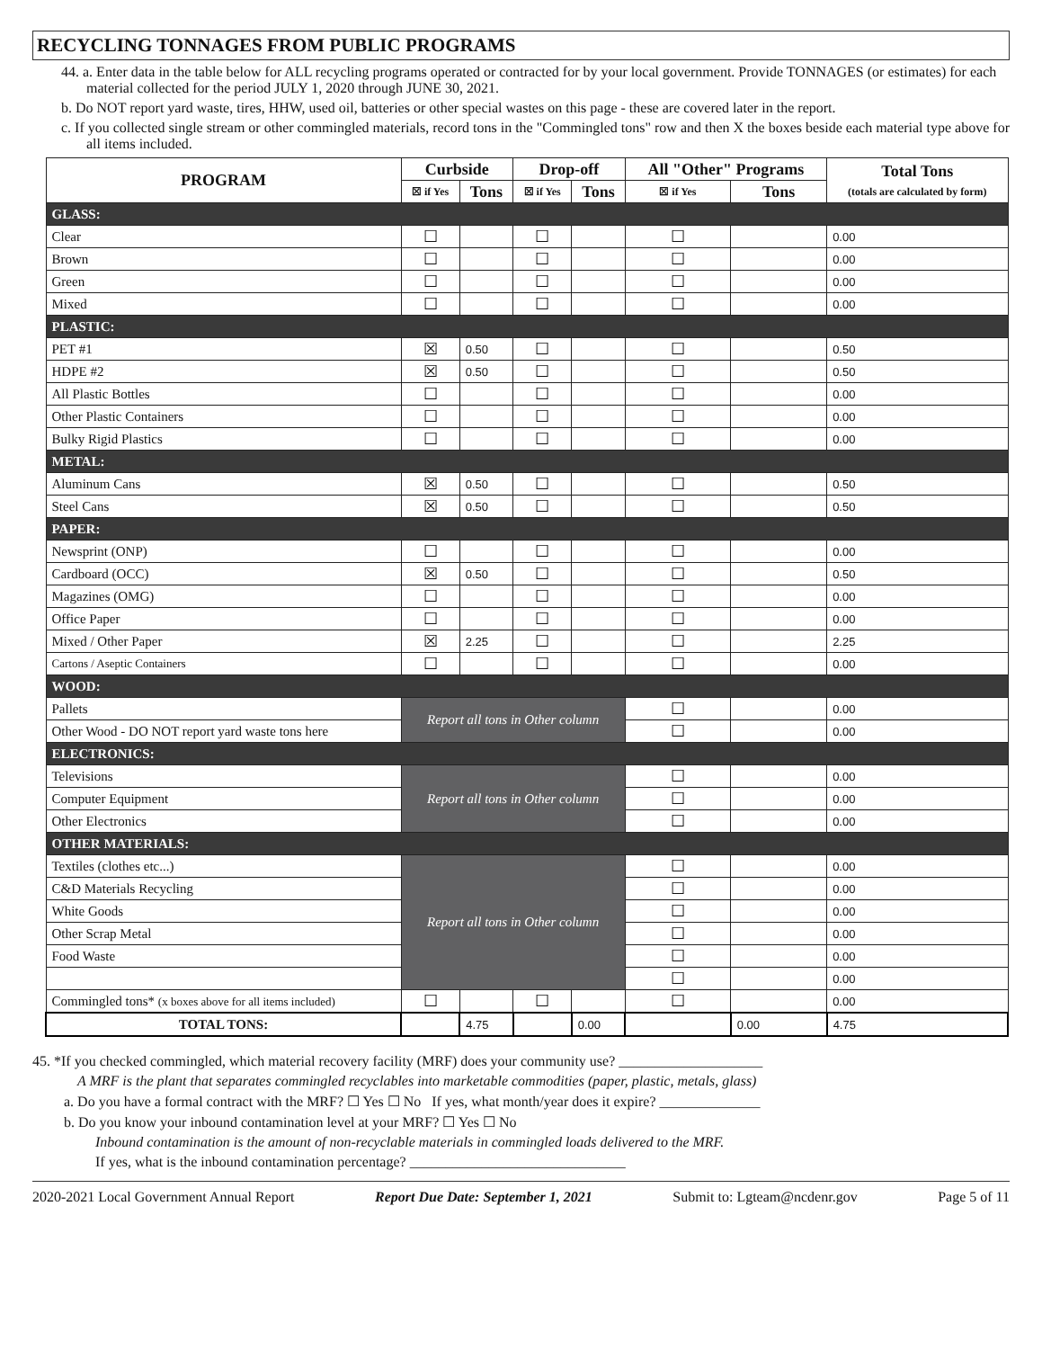RECYCLING TONNAGES FROM PUBLIC PROGRAMS
44. a. Enter data in the table below for ALL recycling programs operated or contracted for by your local government. Provide TONNAGES (or estimates) for each material collected for the period JULY 1, 2020 through JUNE 30, 2021.
b. Do NOT report yard waste, tires, HHW, used oil, batteries or other special wastes on this page - these are covered later in the report.
c. If you collected single stream or other commingled materials, record tons in the "Commingled tons" row and then X the boxes beside each material type above for all items included.
| PROGRAM | Curbside | | Drop-off | | All "Other" Programs | | Total Tons (totals are calculated by form) |
| --- | --- | --- | --- | --- | --- | --- | --- |
| | ☒ if Yes | Tons | ☒ if Yes | Tons | ☒ if Yes | Tons | |
| GLASS: | | | | | | | |
| Clear | ☐ | | ☐ | | ☐ | | 0.00 |
| Brown | ☐ | | ☐ | | ☐ | | 0.00 |
| Green | ☐ | | ☐ | | ☐ | | 0.00 |
| Mixed | ☐ | | ☐ | | ☐ | | 0.00 |
| PLASTIC: | | | | | | | |
| PET #1 | ☒ | 0.50 | ☐ | | ☐ | | 0.50 |
| HDPE #2 | ☒ | 0.50 | ☐ | | ☐ | | 0.50 |
| All Plastic Bottles | ☐ | | ☐ | | ☐ | | 0.00 |
| Other Plastic Containers | ☐ | | ☐ | | ☐ | | 0.00 |
| Bulky Rigid Plastics | ☐ | | ☐ | | ☐ | | 0.00 |
| METAL: | | | | | | | |
| Aluminum Cans | ☒ | 0.50 | ☐ | | ☐ | | 0.50 |
| Steel Cans | ☒ | 0.50 | ☐ | | ☐ | | 0.50 |
| PAPER: | | | | | | | |
| Newsprint (ONP) | ☐ | | ☐ | | ☐ | | 0.00 |
| Cardboard (OCC) | ☒ | 0.50 | ☐ | | ☐ | | 0.50 |
| Magazines (OMG) | ☐ | | ☐ | | ☐ | | 0.00 |
| Office Paper | ☐ | | ☐ | | ☐ | | 0.00 |
| Mixed / Other Paper | ☒ | 2.25 | ☐ | | ☐ | | 2.25 |
| Cartons / Aseptic Containers | ☐ | | ☐ | | ☐ | | 0.00 |
| WOOD: | | | | | | | |
| Pallets | Report all tons in Other column | | | | ☐ | | 0.00 |
| Other Wood - DO NOT report yard waste tons here | | | | | ☐ | | 0.00 |
| ELECTRONICS: | | | | | | | |
| Televisions | Report all tons in Other column | | | | ☐ | | 0.00 |
| Computer Equipment | | | | | ☐ | | 0.00 |
| Other Electronics | | | | | ☐ | | 0.00 |
| OTHER MATERIALS: | | | | | | | |
| Textiles (clothes etc...) | Report all tons in Other column | | | | ☐ | | 0.00 |
| C&D Materials Recycling | | | | | ☐ | | 0.00 |
| White Goods | | | | | ☐ | | 0.00 |
| Other Scrap Metal | | | | | ☐ | | 0.00 |
| Food Waste | | | | | ☐ | | 0.00 |
| | | | | | ☐ | | 0.00 |
| Commingled tons* (x boxes above for all items included) | ☐ | | ☐ | | ☐ | | 0.00 |
| TOTAL TONS: | | 4.75 | | 0.00 | | 0.00 | 4.75 |
45. *If you checked commingled, which material recovery facility (MRF) does your community use? ____________________
A MRF is the plant that separates commingled recyclables into marketable commodities (paper, plastic, metals, glass)
a. Do you have a formal contract with the MRF? ☐ Yes ☐ No If yes, what month/year does it expire? ______________
b. Do you know your inbound contamination level at your MRF? ☐ Yes ☐ No
Inbound contamination is the amount of non-recyclable materials in commingled loads delivered to the MRF.
If yes, what is the inbound contamination percentage? ______________________________
2020-2021 Local Government Annual Report Report Due Date: September 1, 2021 Submit to: Lgteam@ncdenr.gov Page 5 of 11